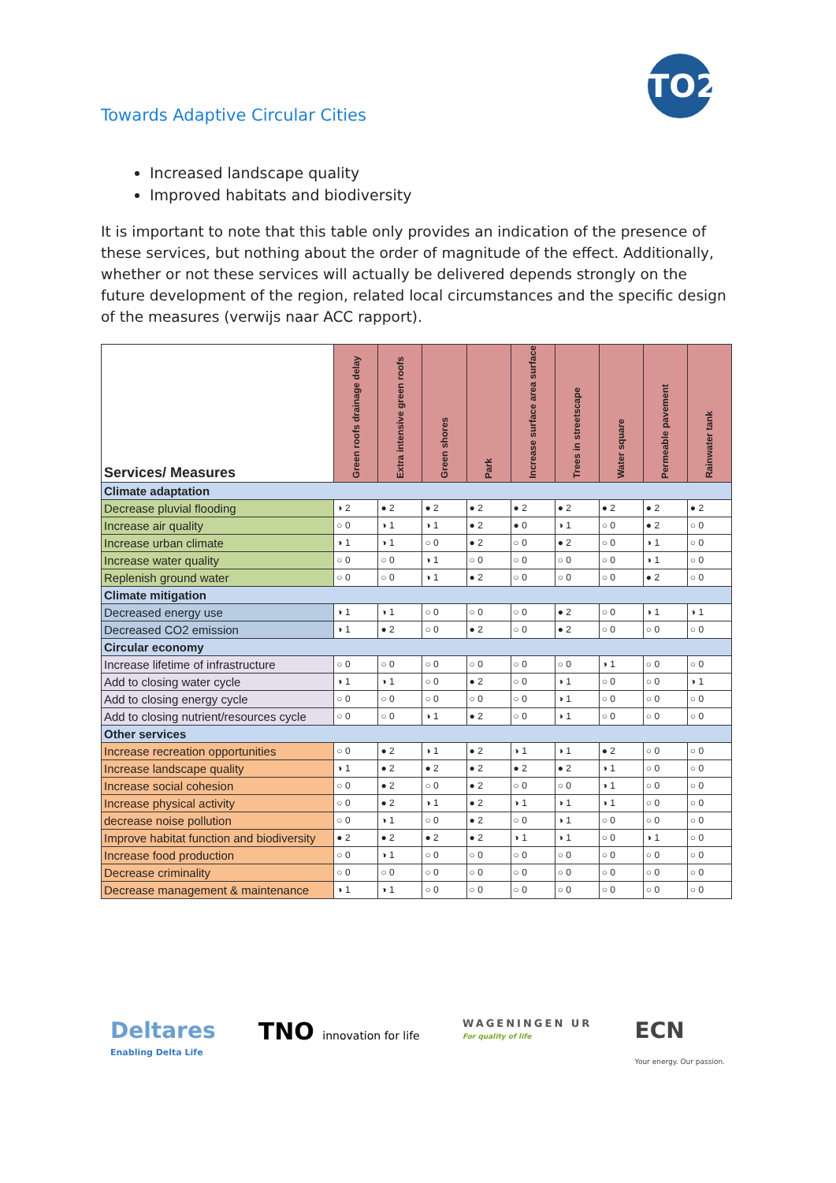TO2
Towards Adaptive Circular Cities
Increased landscape quality
Improved habitats and biodiversity
It is important to note that this table only provides an indication of the presence of these services, but nothing about the order of magnitude of the effect. Additionally, whether or not these services will actually be delivered depends strongly on the future development of the region, related local circumstances and the specific design of the measures (verwijs naar ACC rapport).
| Services/ Measures | Green roofs drainage delay | Extra intensive green roofs | Green shores | Park | Increase surface area surface | Trees in streetscape | Water square | Permeable pavement | Rainwater tank |
| --- | --- | --- | --- | --- | --- | --- | --- | --- | --- |
| Climate adaptation | | | | | | | | | |
| Decrease pluvial flooding | ◑ 2 | ● 2 | ● 2 | ● 2 | ● 2 | ● 2 | ● 2 | ● 2 | ● 2 |
| Increase air quality | ○ 0 | ◑ 1 | ◑ 1 | ● 2 | ● 0 | ◑ 1 | ○ 0 | ● 2 | ○ 0 |
| Increase urban climate | ◑ 1 | ◑ 1 | ○ 0 | ● 2 | ○ 0 | ● 2 | ○ 0 | ◑ 1 | ○ 0 |
| Increase water quality | ○ 0 | ○ 0 | ◑ 1 | ○ 0 | ○ 0 | ○ 0 | ○ 0 | ◑ 1 | ○ 0 |
| Replenish ground water | ○ 0 | ○ 0 | ◑ 1 | ● 2 | ○ 0 | ○ 0 | ○ 0 | ● 2 | ○ 0 |
| Climate mitigation | | | | | | | | | |
| Decreased energy use | ◑ 1 | ◑ 1 | ○ 0 | ○ 0 | ○ 0 | ● 2 | ○ 0 | ◑ 1 | ◑ 1 |
| Decreased CO2 emission | ◑ 1 | ● 2 | ○ 0 | ● 2 | ○ 0 | ● 2 | ○ 0 | ○ 0 | ○ 0 |
| Circular economy | | | | | | | | | |
| Increase lifetime of infrastructure | ○ 0 | ○ 0 | ○ 0 | ○ 0 | ○ 0 | ○ 0 | ◑ 1 | ○ 0 | ○ 0 |
| Add to closing water cycle | ◑ 1 | ◑ 1 | ○ 0 | ● 2 | ○ 0 | ◑ 1 | ○ 0 | ○ 0 | ◑ 1 |
| Add to closing energy cycle | ○ 0 | ○ 0 | ○ 0 | ○ 0 | ○ 0 | ◑ 1 | ○ 0 | ○ 0 | ○ 0 |
| Add to closing nutrient/resources cycle | ○ 0 | ○ 0 | ◑ 1 | ● 2 | ○ 0 | ◑ 1 | ○ 0 | ○ 0 | ○ 0 |
| Other services | | | | | | | | | |
| Increase recreation opportunities | ○ 0 | ● 2 | ◑ 1 | ● 2 | ◑ 1 | ◑ 1 | ● 2 | ○ 0 | ○ 0 |
| Increase landscape quality | ◑ 1 | ● 2 | ● 2 | ● 2 | ● 2 | ● 2 | ◑ 1 | ○ 0 | ○ 0 |
| Increase social cohesion | ○ 0 | ● 2 | ○ 0 | ● 2 | ○ 0 | ○ 0 | ◑ 1 | ○ 0 | ○ 0 |
| Increase physical activity | ○ 0 | ● 2 | ◑ 1 | ● 2 | ◑ 1 | ◑ 1 | ◑ 1 | ○ 0 | ○ 0 |
| decrease noise pollution | ○ 0 | ◑ 1 | ○ 0 | ● 2 | ○ 0 | ◑ 1 | ○ 0 | ○ 0 | ○ 0 |
| Improve habitat function and biodiversity | ● 2 | ● 2 | ● 2 | ● 2 | ◑ 1 | ◑ 1 | ○ 0 | ◑ 1 | ○ 0 |
| Increase food production | ○ 0 | ◑ 1 | ○ 0 | ○ 0 | ○ 0 | ○ 0 | ○ 0 | ○ 0 | ○ 0 |
| Decrease criminality | ○ 0 | ○ 0 | ○ 0 | ○ 0 | ○ 0 | ○ 0 | ○ 0 | ○ 0 | ○ 0 |
| Decrease management & maintenance | ◑ 1 | ◑ 1 | ○ 0 | ○ 0 | ○ 0 | ○ 0 | ○ 0 | ○ 0 | ○ 0 |
Deltares
Enabling Delta Life
TNO innovation for life WAGENINGEN UR
For quality of life
ECN
Your energy. Our passion.